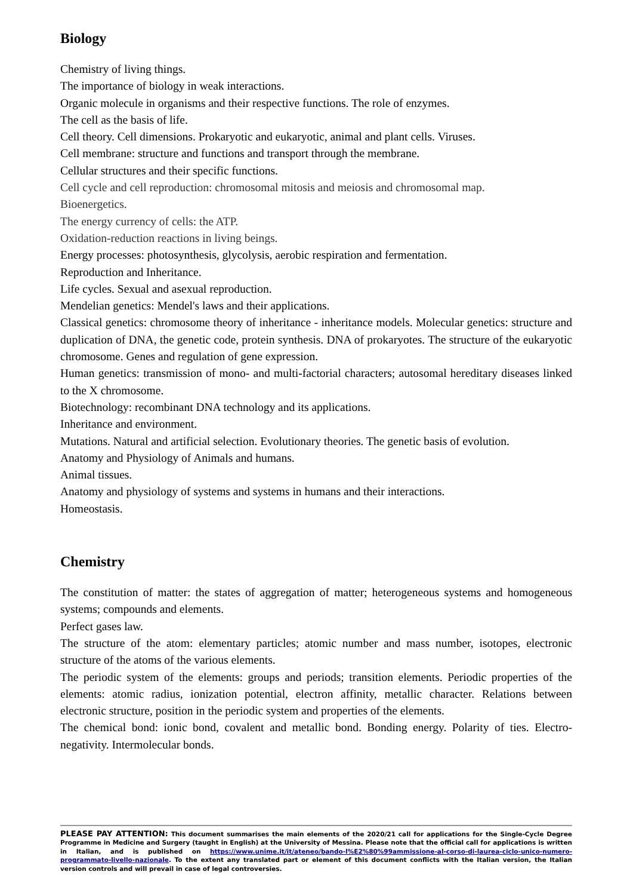Biology
Chemistry of living things.
The importance of biology in weak interactions.
Organic molecule in organisms and their respective functions. The role of enzymes.
The cell as the basis of life.
Cell theory. Cell dimensions. Prokaryotic and eukaryotic, animal and plant cells. Viruses.
Cell membrane: structure and functions and transport through the membrane.
Cellular structures and their specific functions.
Cell cycle and cell reproduction: chromosomal mitosis and meiosis and chromosomal map.
Bioenergetics.
The energy currency of cells: the ATP.
Oxidation-reduction reactions in living beings.
Energy processes: photosynthesis, glycolysis, aerobic respiration and fermentation.
Reproduction and Inheritance.
Life cycles. Sexual and asexual reproduction.
Mendelian genetics: Mendel's laws and their applications.
Classical genetics: chromosome theory of inheritance - inheritance models. Molecular genetics: structure and duplication of DNA, the genetic code, protein synthesis. DNA of prokaryotes. The structure of the eukaryotic chromosome. Genes and regulation of gene expression.
Human genetics: transmission of mono- and multi-factorial characters; autosomal hereditary diseases linked to the X chromosome.
Biotechnology: recombinant DNA technology and its applications.
Inheritance and environment.
Mutations. Natural and artificial selection. Evolutionary theories. The genetic basis of evolution.
Anatomy and Physiology of Animals and humans.
Animal tissues.
Anatomy and physiology of systems and systems in humans and their interactions.
Homeostasis.
Chemistry
The constitution of matter: the states of aggregation of matter; heterogeneous systems and homogeneous systems; compounds and elements.
Perfect gases law.
The structure of the atom: elementary particles; atomic number and mass number, isotopes, electronic structure of the atoms of the various elements.
The periodic system of the elements: groups and periods; transition elements. Periodic properties of the elements: atomic radius, ionization potential, electron affinity, metallic character. Relations between electronic structure, position in the periodic system and properties of the elements.
The chemical bond: ionic bond, covalent and metallic bond. Bonding energy. Polarity of ties. Electro-negativity. Intermolecular bonds.
PLEASE PAY ATTENTION: This document summarises the main elements of the 2020/21 call for applications for the Single-Cycle Degree Programme in Medicine and Surgery (taught in English) at the University of Messina. Please note that the official call for applications is written in Italian, and is published on https://www.unime.it/it/ateneo/bando-l%E2%80%99ammissione-al-corso-di-laurea-ciclo-unico-numero-programmato-livello-nazionale. To the extent any translated part or element of this document conflicts with the Italian version, the Italian version controls and will prevail in case of legal controversies.